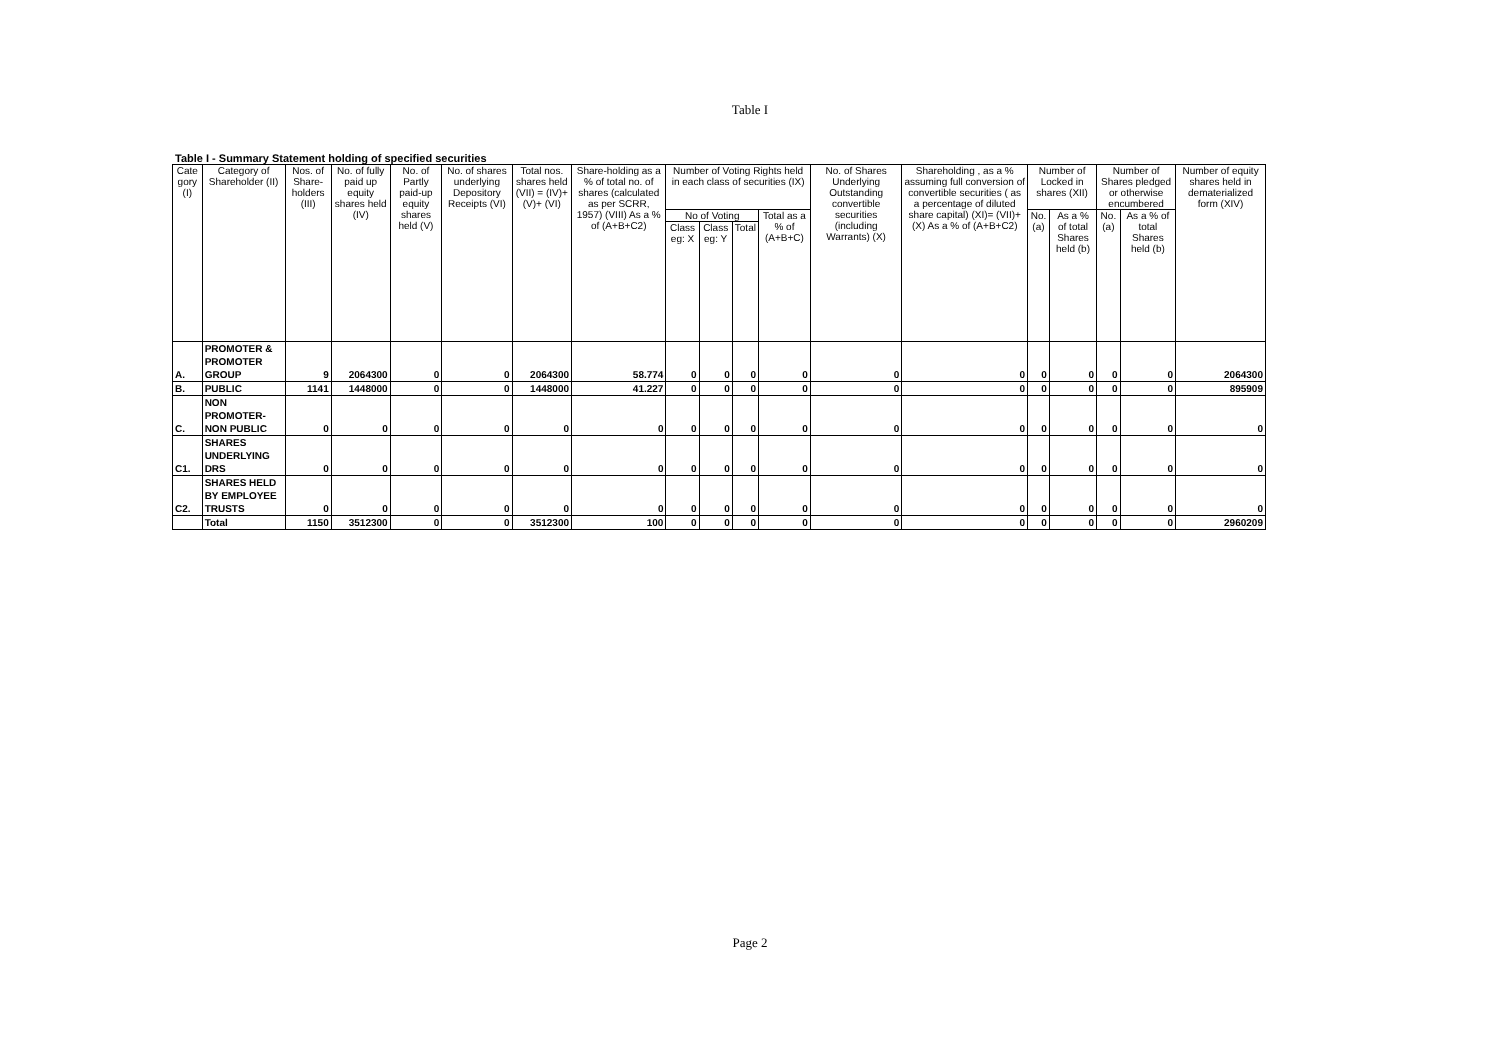Table I
Table I - Summary Statement holding of specified securities
| Cate gory (I) | Category of Shareholder (II) | Nos. of Share-holders (III) | No. of fully paid up equity shares held (IV) | No. of Partly paid-up equity shares held (V) | No. of shares underlying Depository Receipts (VI) | Total nos. shares held (VII) = (IV)+(V)+ (VI) | Share-holding as a % of total no. of shares (calculated as per SCRR, 1957) (VIII) As a % of (A+B+C2) | Number of Voting Rights held in each class of securities (IX) | | | | No. of Shares Underlying Outstanding convertible securities (including Warrants) (X) | Shareholding , as a % assuming full conversion of convertible securities ( as a percentage of diluted share capital) (XI)= (VII)+(X) As a % of (A+B+C2) | Number of Locked in shares (XII) | | Number of Shares pledged or otherwise encumbered | | Number of equity shares held in dematerialized form (XIV) |
| --- | --- | --- | --- | --- | --- | --- | --- | --- | --- | --- | --- | --- | --- | --- | --- | --- | --- | --- |
| | | | | | | | | No of Voting | | | Total as a % of (A+B+C) | | | No.(a) | As a % of total Shares held (b) | No.(a) | As a % of total Shares held (b) | |
| | | | | | | | | Class eg: X | Class eg: Y | Total | | | | | | | | |
| A. | PROMOTER & PROMOTER GROUP | 9 | 2064300 | 0 | 0 | 2064300 | 58.774 | 0 | 0 | 0 | 0 | 0 | 0 | 0 | 0 | 0 | 0 | 2064300 |
| B. | PUBLIC | 1141 | 1448000 | 0 | 0 | 1448000 | 41.227 | 0 | 0 | 0 | 0 | 0 | 0 | 0 | 0 | 0 | 0 | 895909 |
| C. | NON PROMOTER-NON PUBLIC | 0 | 0 | 0 | 0 | 0 | 0 | 0 | 0 | 0 | 0 | 0 | 0 | 0 | 0 | 0 | 0 | 0 |
| C1. | SHARES UNDERLYING DRS | 0 | 0 | 0 | 0 | 0 | 0 | 0 | 0 | 0 | 0 | 0 | 0 | 0 | 0 | 0 | 0 | 0 |
| C2. | SHARES HELD BY EMPLOYEE TRUSTS | 0 | 0 | 0 | 0 | 0 | 0 | 0 | 0 | 0 | 0 | 0 | 0 | 0 | 0 | 0 | 0 | 0 |
| | Total | 1150 | 3512300 | 0 | 0 | 3512300 | 100 | 0 | 0 | 0 | 0 | 0 | 0 | 0 | 0 | 0 | 0 | 2960209 |
Page 2